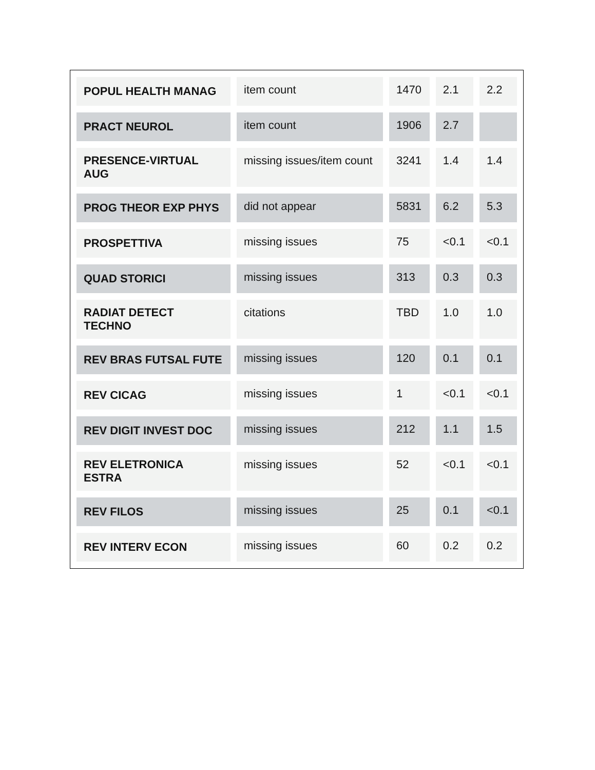| POPUL HEALTH MANAG | item count | 1470 | 2.1 | 2.2 |
| PRACT NEUROL | item count | 1906 | 2.7 | |
| PRESENCE-VIRTUAL AUG | missing issues/item count | 3241 | 1.4 | 1.4 |
| PROG THEOR EXP PHYS | did not appear | 5831 | 6.2 | 5.3 |
| PROSPETTIVA | missing issues | 75 | <0.1 | <0.1 |
| QUAD STORICI | missing issues | 313 | 0.3 | 0.3 |
| RADIAT DETECT TECHNO | citations | TBD | 1.0 | 1.0 |
| REV BRAS FUTSAL FUTE | missing issues | 120 | 0.1 | 0.1 |
| REV CICAG | missing issues | 1 | <0.1 | <0.1 |
| REV DIGIT INVEST DOC | missing issues | 212 | 1.1 | 1.5 |
| REV ELETRONICA ESTRA | missing issues | 52 | <0.1 | <0.1 |
| REV FILOS | missing issues | 25 | 0.1 | <0.1 |
| REV INTERV ECON | missing issues | 60 | 0.2 | 0.2 |